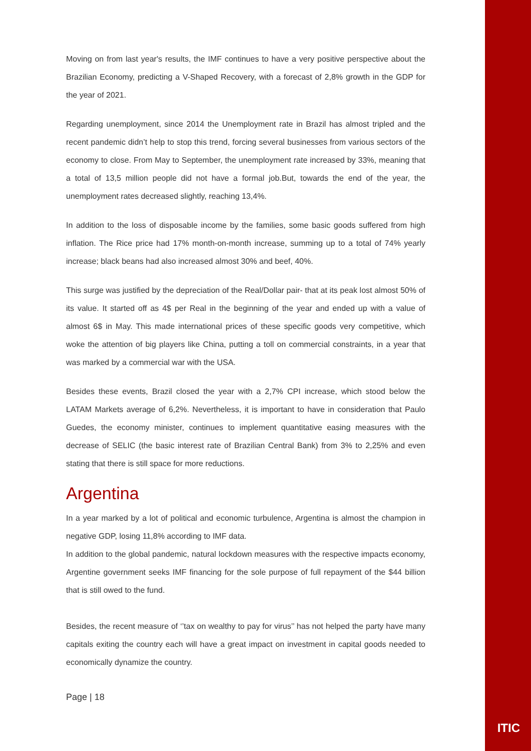Moving on from last year's results, the IMF continues to have a very positive perspective about the Brazilian Economy, predicting a V-Shaped Recovery, with a forecast of 2,8% growth in the GDP for the year of 2021.
Regarding unemployment, since 2014 the Unemployment rate in Brazil has almost tripled and the recent pandemic didn’t help to stop this trend, forcing several businesses from various sectors of the economy to close. From May to September, the unemployment rate increased by 33%, meaning that a total of 13,5 million people did not have a formal job.But, towards the end of the year, the unemployment rates decreased slightly, reaching 13,4%.
In addition to the loss of disposable income by the families, some basic goods suffered from high inflation. The Rice price had 17% month-on-month increase, summing up to a total of 74% yearly increase; black beans had also increased almost 30% and beef, 40%.
This surge was justified by the depreciation of the Real/Dollar pair- that at its peak lost almost 50% of its value. It started off as 4$ per Real in the beginning of the year and ended up with a value of almost 6$ in May. This made international prices of these specific goods very competitive, which woke the attention of big players like China, putting a toll on commercial constraints, in a year that was marked by a commercial war with the USA.
Besides these events, Brazil closed the year with a 2,7% CPI increase, which stood below the LATAM Markets average of 6,2%. Nevertheless, it is important to have in consideration that Paulo Guedes, the economy minister, continues to implement quantitative easing measures with the decrease of SELIC (the basic interest rate of Brazilian Central Bank) from 3% to 2,25% and even stating that there is still space for more reductions.
Argentina
In a year marked by a lot of political and economic turbulence, Argentina is almost the champion in negative GDP, losing 11,8% according to IMF data.
In addition to the global pandemic, natural lockdown measures with the respective impacts economy, Argentine government seeks IMF financing for the sole purpose of full repayment of the $44 billion that is still owed to the fund.
Besides, the recent measure of ‘’tax on wealthy to pay for virus’’ has not helped the party have many capitals exiting the country each will have a great impact on investment in capital goods needed to economically dynamize the country.
Page | 18
ITIC